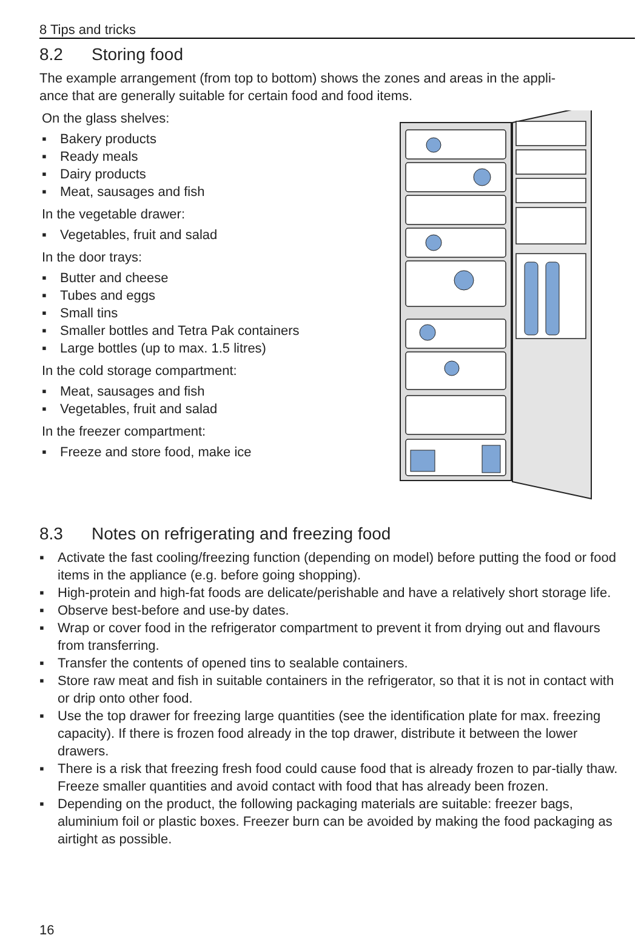8 Tips and tricks
8.2 Storing food
The example arrangement (from top to bottom) shows the zones and areas in the appli-
ance that are generally suitable for certain food and food items.
On the glass shelves:
▪ Bakery products
▪ Ready meals
▪ Dairy products
▪ Meat, sausages and fish
In the vegetable drawer:
▪ Vegetables, fruit and salad
In the door trays:
▪ Butter and cheese
▪ Tubes and eggs
▪ Small tins
▪ Smaller bottles and Tetra Pak containers
▪ Large bottles (up to max. 1.5 litres)
In the cold storage compartment:
▪ Meat, sausages and fish
▪ Vegetables, fruit and salad
In the freezer compartment:
▪ Freeze and store food, make ice
8.3 Notes on refrigerating and freezing food
▪ Activate the fast cooling/freezing function (depending on model) before putting the food or food items in the appliance (e.g. before going shopping).
▪ High-protein and high-fat foods are delicate/perishable and have a relatively short storage life.
▪ Observe best-before and use-by dates.
▪ Wrap or cover food in the refrigerator compartment to prevent it from drying out and flavours from transferring.
▪ Transfer the contents of opened tins to sealable containers.
▪ Store raw meat and fish in suitable containers in the refrigerator, so that it is not in contact with or drip onto other food.
▪ Use the top drawer for freezing large quantities (see the identification plate for max. freezing capacity). If there is frozen food already in the top drawer, distribute it between the lower drawers.
▪ There is a risk that freezing fresh food could cause food that is already frozen to par-tially thaw. Freeze smaller quantities and avoid contact with food that has already been frozen.
▪ Depending on the product, the following packaging materials are suitable: freezer bags, aluminium foil or plastic boxes. Freezer burn can be avoided by making the food packaging as airtight as possible.
16